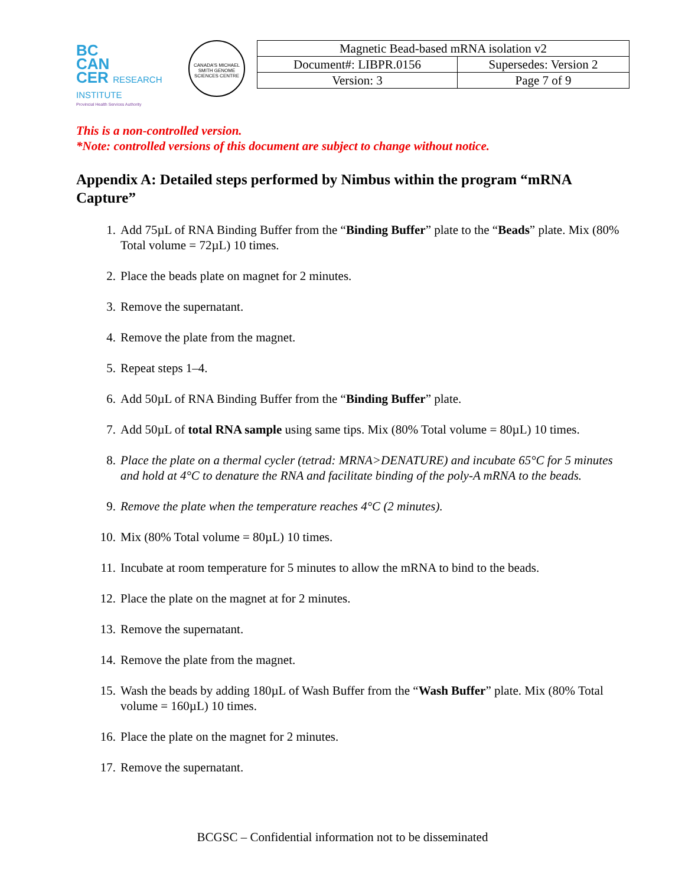BC
CAN
CER RESEARCH INSTITUTE
Provincial Health Services Authority
CANADA'S MICHAEL SMITH GENOME SCIENCES CENTRE
| Magnetic Bead-based mRNA isolation v2 | |
| Document#: LIBPR.0156 | Supersedes: Version 2 |
| Version: 3 | Page 7 of 9 |
This is a non-controlled version.
*Note: controlled versions of this document are subject to change without notice.
Appendix A: Detailed steps performed by Nimbus within the program “mRNA Capture”
1. Add 75µL of RNA Binding Buffer from the “Binding Buffer” plate to the “Beads” plate. Mix (80% Total volume = 72µL) 10 times.
2. Place the beads plate on magnet for 2 minutes.
3. Remove the supernatant.
4. Remove the plate from the magnet.
5. Repeat steps 1–4.
6. Add 50µL of RNA Binding Buffer from the “Binding Buffer” plate.
7. Add 50µL of total RNA sample using same tips. Mix (80% Total volume = 80µL) 10 times.
8. Place the plate on a thermal cycler (tetrad: MRNA>DENATURE) and incubate 65°C for 5 minutes and hold at 4°C to denature the RNA and facilitate binding of the poly-A mRNA to the beads.
9. Remove the plate when the temperature reaches 4°C (2 minutes).
10. Mix (80% Total volume = 80µL) 10 times.
11. Incubate at room temperature for 5 minutes to allow the mRNA to bind to the beads.
12. Place the plate on the magnet at for 2 minutes.
13. Remove the supernatant.
14. Remove the plate from the magnet.
15. Wash the beads by adding 180µL of Wash Buffer from the “Wash Buffer” plate. Mix (80% Total volume = 160µL) 10 times.
16. Place the plate on the magnet for 2 minutes.
17. Remove the supernatant.
BCGSC – Confidential information not to be disseminated